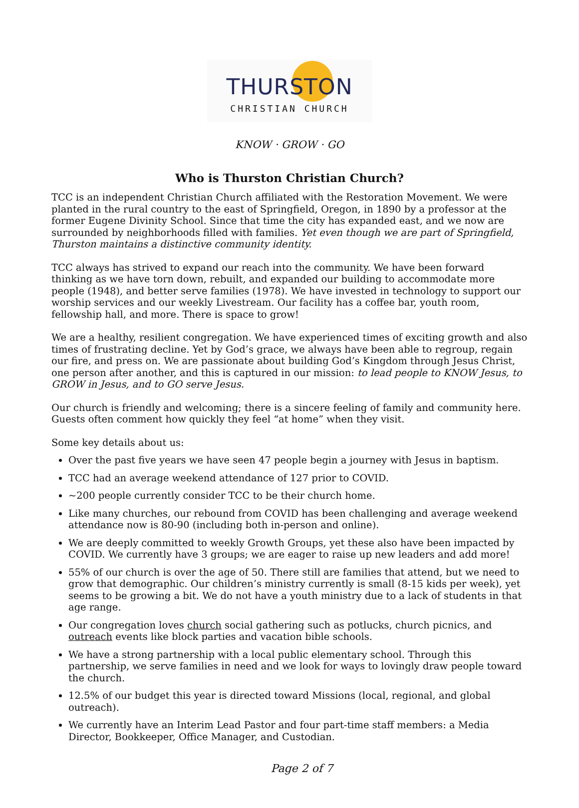THURSTON
CHRISTIAN CHURCH
KNOW · GROW · GO
Who is Thurston Christian Church?
TCC is an independent Christian Church affiliated with the Restoration Movement. We were planted in the rural country to the east of Springfield, Oregon, in 1890 by a professor at the former Eugene Divinity School. Since that time the city has expanded east, and we now are surrounded by neighborhoods filled with families. Yet even though we are part of Springfield, Thurston maintains a distinctive community identity.
TCC always has strived to expand our reach into the community. We have been forward thinking as we have torn down, rebuilt, and expanded our building to accommodate more people (1948), and better serve families (1978). We have invested in technology to support our worship services and our weekly Livestream. Our facility has a coffee bar, youth room, fellowship hall, and more. There is space to grow!
We are a healthy, resilient congregation. We have experienced times of exciting growth and also times of frustrating decline. Yet by God’s grace, we always have been able to regroup, regain our fire, and press on. We are passionate about building God’s Kingdom through Jesus Christ, one person after another, and this is captured in our mission: to lead people to KNOW Jesus, to GROW in Jesus, and to GO serve Jesus.
Our church is friendly and welcoming; there is a sincere feeling of family and community here. Guests often comment how quickly they feel “at home” when they visit.
Some key details about us:
Over the past five years we have seen 47 people begin a journey with Jesus in baptism.
TCC had an average weekend attendance of 127 prior to COVID.
~200 people currently consider TCC to be their church home.
Like many churches, our rebound from COVID has been challenging and average weekend attendance now is 80-90 (including both in-person and online).
We are deeply committed to weekly Growth Groups, yet these also have been impacted by COVID. We currently have 3 groups; we are eager to raise up new leaders and add more!
55% of our church is over the age of 50. There still are families that attend, but we need to grow that demographic. Our children’s ministry currently is small (8-15 kids per week), yet seems to be growing a bit. We do not have a youth ministry due to a lack of students in that age range.
Our congregation loves church social gathering such as potlucks, church picnics, and outreach events like block parties and vacation bible schools.
We have a strong partnership with a local public elementary school. Through this partnership, we serve families in need and we look for ways to lovingly draw people toward the church.
12.5% of our budget this year is directed toward Missions (local, regional, and global outreach).
We currently have an Interim Lead Pastor and four part-time staff members: a Media Director, Bookkeeper, Office Manager, and Custodian.
Page 2 of 7